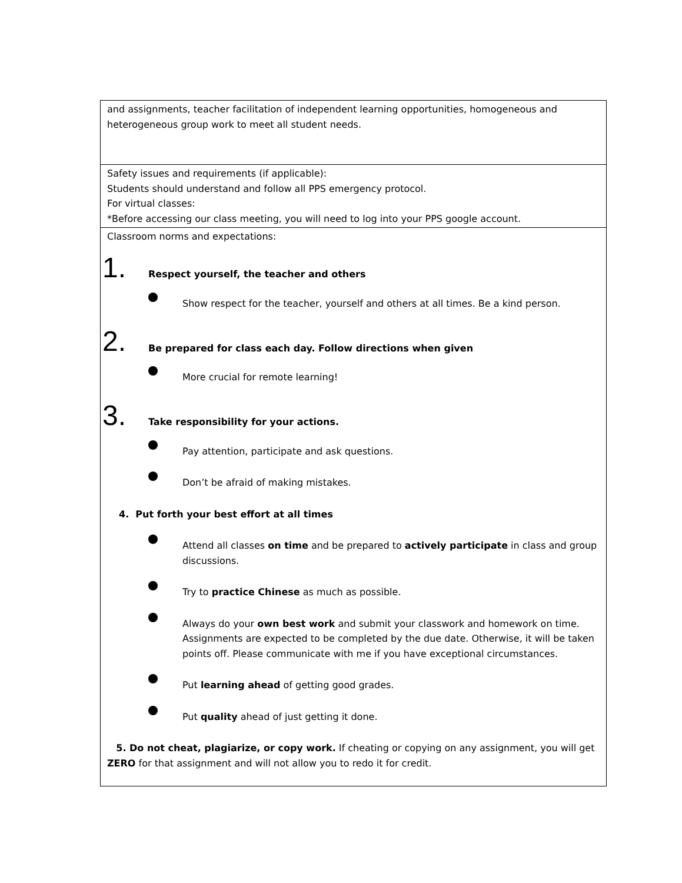| and assignments, teacher facilitation of independent learning opportunities, homogeneous and heterogeneous group work to meet all student needs. |
| Safety issues and requirements (if applicable): Students should understand and follow all PPS emergency protocol. For virtual classes: *Before accessing our class meeting, you will need to log into your PPS google account. |
| Classroom norms and expectations: 1. Respect yourself, the teacher and others Show respect for the teacher, yourself and others at all times. Be a kind person. 2. Be prepared for class each day. Follow directions when given More crucial for remote learning! 3. Take responsibility for your actions. Pay attention, participate and ask questions. Don’t be afraid of making mistakes. 4. Put forth your best effort at all times Attend all classes on time and be prepared to actively participate in class and group discussions. Try to practice Chinese as much as possible. Always do your own best work and submit your classwork and homework on time. Assignments are expected to be completed by the due date. Otherwise, it will be taken points off. Please communicate with me if you have exceptional circumstances. Put learning ahead of getting good grades. Put quality ahead of just getting it done. 5. Do not cheat, plagiarize, or copy work. If cheating or copying on any assignment, you will get ZERO for that assignment and will not allow you to redo it for credit. |